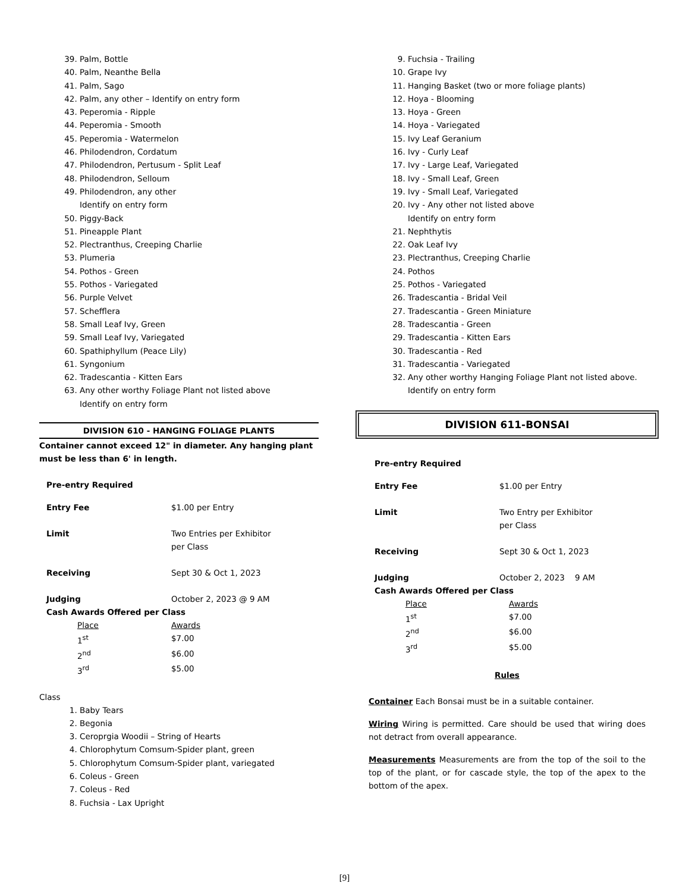39. Palm, Bottle
40. Palm, Neanthe Bella
41. Palm, Sago
42. Palm, any other – Identify on entry form
43. Peperomia - Ripple
44. Peperomia - Smooth
45. Peperomia - Watermelon
46. Philodendron, Cordatum
47. Philodendron, Pertusum - Split Leaf
48. Philodendron, Selloum
49. Philodendron, any other
Identify on entry form
50. Piggy-Back
51. Pineapple Plant
52. Plectranthus, Creeping Charlie
53. Plumeria
54. Pothos - Green
55. Pothos - Variegated
56. Purple Velvet
57. Schefflera
58. Small Leaf Ivy, Green
59. Small Leaf Ivy, Variegated
60. Spathiphyllum (Peace Lily)
61. Syngonium
62. Tradescantia - Kitten Ears
63. Any other worthy Foliage Plant not listed above
Identify on entry form
DIVISION 610 - HANGING FOLIAGE PLANTS
Container cannot exceed 12" in diameter. Any hanging plant must be less than 6' in length.
Pre-entry Required
| Entry Fee | $1.00 per Entry |
| Limit | Two Entries per Exhibitor per Class |
| Receiving | Sept 30 & Oct 1, 2023 |
| Judging | October 2, 2023 @ 9 AM |
Cash Awards Offered per Class
| Place | Awards |
| 1<sup>st</sup> | $7.00 |
| 2<sup>nd</sup> | $6.00 |
| 3<sup>rd</sup> | $5.00 |
Class
1. Baby Tears
2. Begonia
3. Ceroprgia Woodii – String of Hearts
4. Chlorophytum Comsum-Spider plant, green
5. Chlorophytum Comsum-Spider plant, variegated
6. Coleus - Green
7. Coleus - Red
8. Fuchsia - Lax Upright
9. Fuchsia - Trailing
10. Grape Ivy
11. Hanging Basket (two or more foliage plants)
12. Hoya - Blooming
13. Hoya - Green
14. Hoya - Variegated
15. Ivy Leaf Geranium
16. Ivy - Curly Leaf
17. Ivy - Large Leaf, Variegated
18. Ivy - Small Leaf, Green
19. Ivy - Small Leaf, Variegated
20. Ivy - Any other not listed above
Identify on entry form
21. Nephthytis
22. Oak Leaf Ivy
23. Plectranthus, Creeping Charlie
24. Pothos
25. Pothos - Variegated
26. Tradescantia - Bridal Veil
27. Tradescantia - Green Miniature
28. Tradescantia - Green
29. Tradescantia - Kitten Ears
30. Tradescantia - Red
31. Tradescantia - Variegated
32. Any other worthy Hanging Foliage Plant not listed above. Identify on entry form
DIVISION 611-BONSAI
Pre-entry Required
| Entry Fee | $1.00 per Entry |
| Limit | Two Entry per Exhibitor per Class |
| Receiving | Sept 30 & Oct 1, 2023 |
| Judging | October 2, 2023 9 AM |
Cash Awards Offered per Class
| Place | Awards |
| 1<sup>st</sup> | $7.00 |
| 2<sup>nd</sup> | $6.00 |
| 3<sup>rd</sup> | $5.00 |
Rules
Container Each Bonsai must be in a suitable container.
Wiring Wiring is permitted. Care should be used that wiring does not detract from overall appearance.
Measurements Measurements are from the top of the soil to the top of the plant, or for cascade style, the top of the apex to the bottom of the apex.
[9]